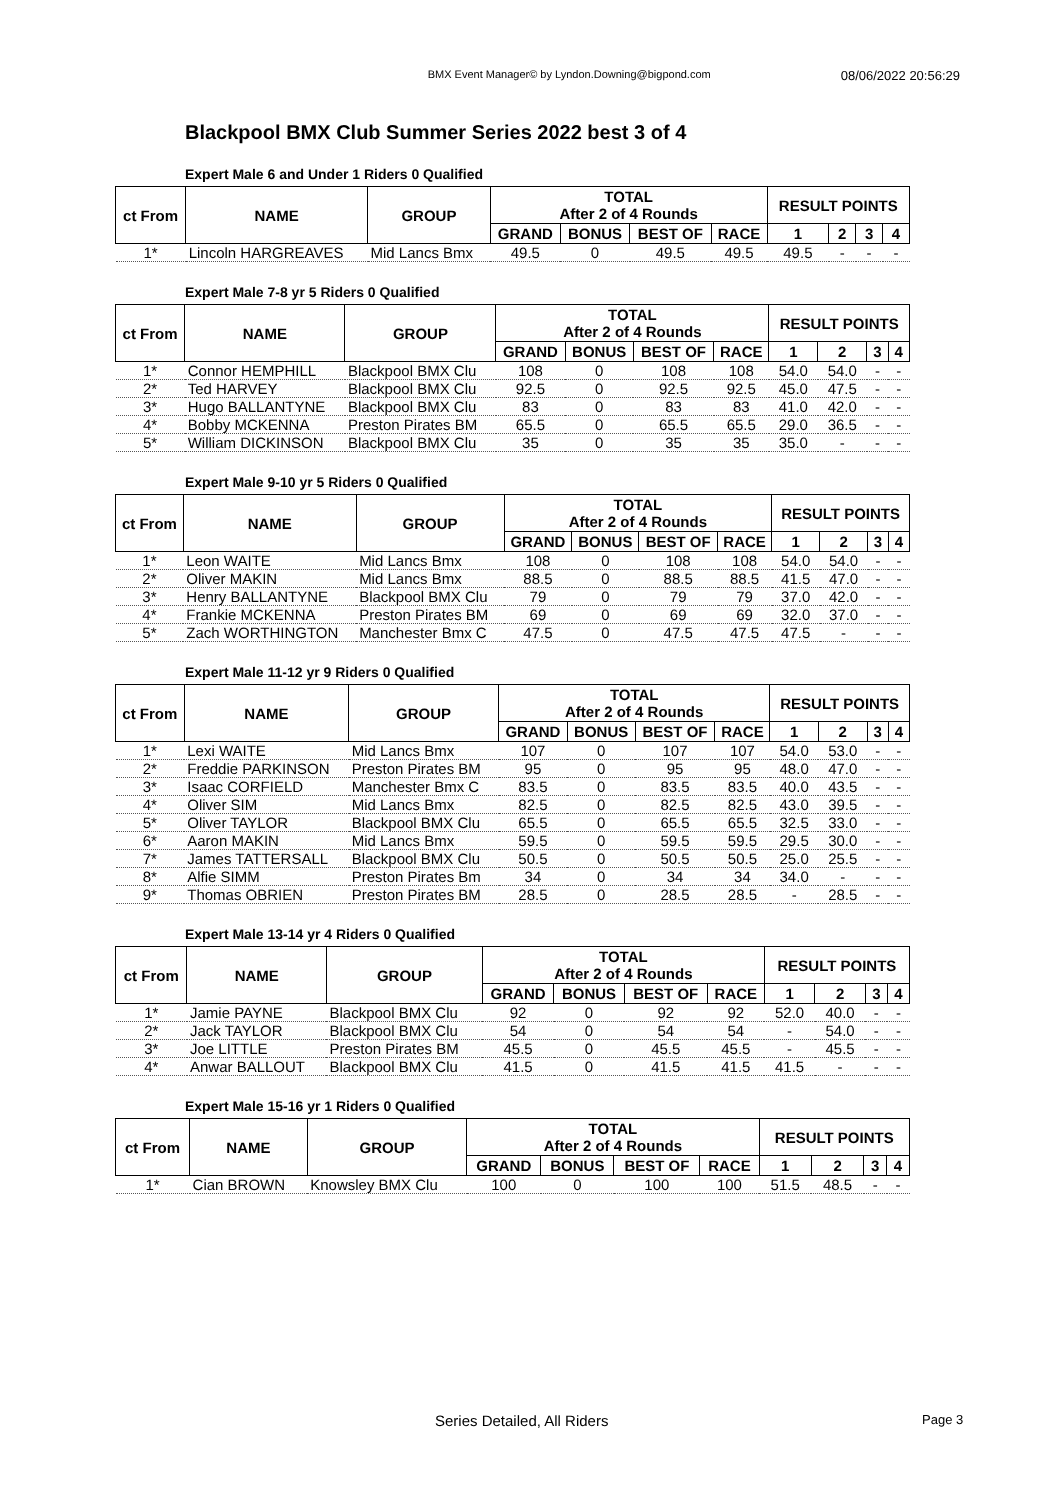BMX Event Manager© by Lyndon.Downing@bigpond.com 08/06/2022 20:56:29
Blackpool BMX Club Summer Series 2022 best 3 of 4
Expert Male 6 and Under 1 Riders 0 Qualified
| ct From | NAME | GROUP | TOTAL After 2 of 4 Rounds | | | | RESULT POINTS | | | |
| --- | --- | --- | --- | --- | --- | --- | --- | --- | --- | --- |
| | | | GRAND | BONUS | BEST OF | RACE | 1 | 2 | 3 | 4 |
| 1* | Lincoln HARGREAVES | Mid Lancs Bmx | 49.5 | 0 | 49.5 | 49.5 | 49.5 | - | - | - |
Expert Male 7-8 yr 5 Riders 0 Qualified
| ct From | NAME | GROUP | TOTAL After 2 of 4 Rounds | | | | RESULT POINTS | | | |
| --- | --- | --- | --- | --- | --- | --- | --- | --- | --- | --- |
| | | | GRAND | BONUS | BEST OF | RACE | 1 | 2 | 3 | 4 |
| 1* | Connor HEMPHILL | Blackpool BMX Clu | 108 | 0 | 108 | 108 | 54.0 | 54.0 | - | - |
| 2* | Ted HARVEY | Blackpool BMX Clu | 92.5 | 0 | 92.5 | 92.5 | 45.0 | 47.5 | - | - |
| 3* | Hugo BALLANTYNE | Blackpool BMX Clu | 83 | 0 | 83 | 83 | 41.0 | 42.0 | - | - |
| 4* | Bobby MCKENNA | Preston Pirates BM | 65.5 | 0 | 65.5 | 65.5 | 29.0 | 36.5 | - | - |
| 5* | William DICKINSON | Blackpool BMX Clu | 35 | 0 | 35 | 35 | 35.0 | - | - | - |
Expert Male 9-10 yr 5 Riders 0 Qualified
| ct From | NAME | GROUP | TOTAL After 2 of 4 Rounds | | | | RESULT POINTS | | | |
| --- | --- | --- | --- | --- | --- | --- | --- | --- | --- | --- |
| | | | GRAND | BONUS | BEST OF | RACE | 1 | 2 | 3 | 4 |
| 1* | Leon WAITE | Mid Lancs Bmx | 108 | 0 | 108 | 108 | 54.0 | 54.0 | - | - |
| 2* | Oliver MAKIN | Mid Lancs Bmx | 88.5 | 0 | 88.5 | 88.5 | 41.5 | 47.0 | - | - |
| 3* | Henry BALLANTYNE | Blackpool BMX Clu | 79 | 0 | 79 | 79 | 37.0 | 42.0 | - | - |
| 4* | Frankie MCKENNA | Preston Pirates BM | 69 | 0 | 69 | 69 | 32.0 | 37.0 | - | - |
| 5* | Zach WORTHINGTON | Manchester Bmx C | 47.5 | 0 | 47.5 | 47.5 | 47.5 | - | - | - |
Expert Male 11-12 yr 9 Riders 0 Qualified
| ct From | NAME | GROUP | TOTAL After 2 of 4 Rounds | | | | RESULT POINTS | | | |
| --- | --- | --- | --- | --- | --- | --- | --- | --- | --- | --- |
| | | | GRAND | BONUS | BEST OF | RACE | 1 | 2 | 3 | 4 |
| 1* | Lexi WAITE | Mid Lancs Bmx | 107 | 0 | 107 | 107 | 54.0 | 53.0 | - | - |
| 2* | Freddie PARKINSON | Preston Pirates BM | 95 | 0 | 95 | 95 | 48.0 | 47.0 | - | - |
| 3* | Isaac CORFIELD | Manchester Bmx C | 83.5 | 0 | 83.5 | 83.5 | 40.0 | 43.5 | - | - |
| 4* | Oliver SIM | Mid Lancs Bmx | 82.5 | 0 | 82.5 | 82.5 | 43.0 | 39.5 | - | - |
| 5* | Oliver TAYLOR | Blackpool BMX Clu | 65.5 | 0 | 65.5 | 65.5 | 32.5 | 33.0 | - | - |
| 6* | Aaron MAKIN | Mid Lancs Bmx | 59.5 | 0 | 59.5 | 59.5 | 29.5 | 30.0 | - | - |
| 7* | James TATTERSALL | Blackpool BMX Clu | 50.5 | 0 | 50.5 | 50.5 | 25.0 | 25.5 | - | - |
| 8* | Alfie SIMM | Preston Pirates Bm | 34 | 0 | 34 | 34 | 34.0 | - | - | - |
| 9* | Thomas OBRIEN | Preston Pirates BM | 28.5 | 0 | 28.5 | 28.5 | - | 28.5 | - | - |
Expert Male 13-14 yr 4 Riders 0 Qualified
| ct From | NAME | GROUP | TOTAL After 2 of 4 Rounds | | | | RESULT POINTS | | | |
| --- | --- | --- | --- | --- | --- | --- | --- | --- | --- | --- |
| | | | GRAND | BONUS | BEST OF | RACE | 1 | 2 | 3 | 4 |
| 1* | Jamie PAYNE | Blackpool BMX Clu | 92 | 0 | 92 | 92 | 52.0 | 40.0 | - | - |
| 2* | Jack TAYLOR | Blackpool BMX Clu | 54 | 0 | 54 | 54 | - | 54.0 | - | - |
| 3* | Joe LITTLE | Preston Pirates BM | 45.5 | 0 | 45.5 | 45.5 | - | 45.5 | - | - |
| 4* | Anwar BALLOUT | Blackpool BMX Clu | 41.5 | 0 | 41.5 | 41.5 | 41.5 | - | - | - |
Expert Male 15-16 yr 1 Riders 0 Qualified
| ct From | NAME | GROUP | TOTAL After 2 of 4 Rounds | | | | RESULT POINTS | | | |
| --- | --- | --- | --- | --- | --- | --- | --- | --- | --- | --- |
| | | | GRAND | BONUS | BEST OF | RACE | 1 | 2 | 3 | 4 |
| 1* | Cian BROWN | Knowsley BMX Clu | 100 | 0 | 100 | 100 | 51.5 | 48.5 | - | - |
Series Detailed, All Riders Page 3